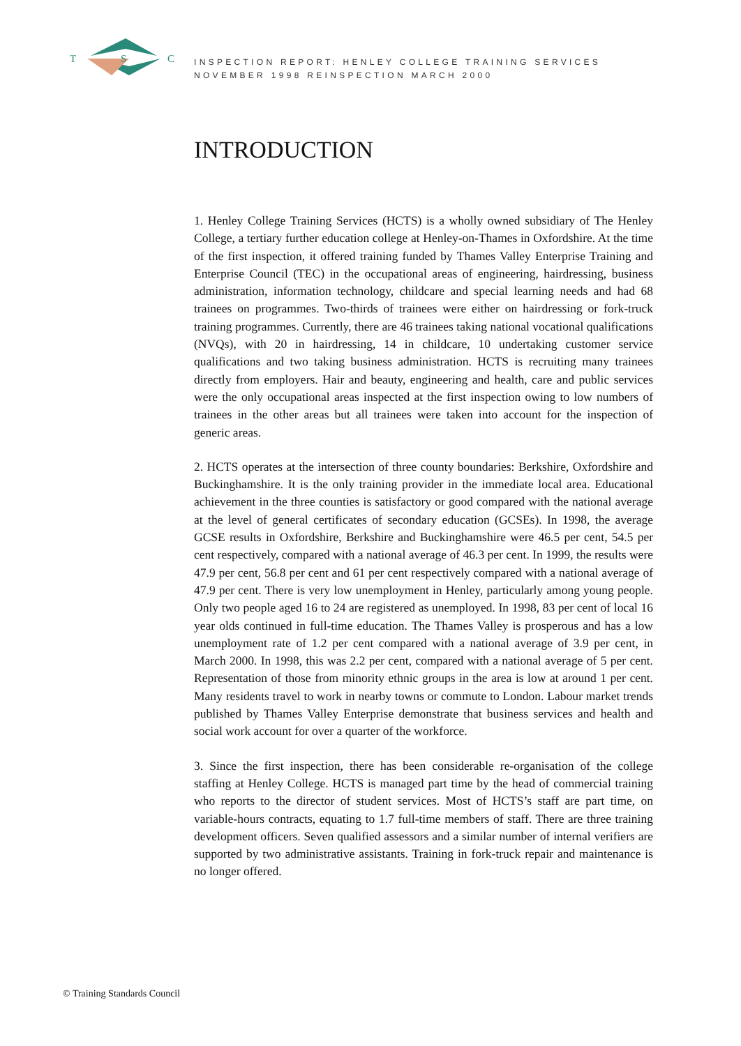T S C
INSPECTION REPORT: HENLEY COLLEGE TRAINING SERVICES
NOVEMBER 1998 REINSPECTION MARCH 2000
INTRODUCTION
1. Henley College Training Services (HCTS) is a wholly owned subsidiary of The Henley College, a tertiary further education college at Henley-on-Thames in Oxfordshire. At the time of the first inspection, it offered training funded by Thames Valley Enterprise Training and Enterprise Council (TEC) in the occupational areas of engineering, hairdressing, business administration, information technology, childcare and special learning needs and had 68 trainees on programmes. Two-thirds of trainees were either on hairdressing or fork-truck training programmes. Currently, there are 46 trainees taking national vocational qualifications (NVQs), with 20 in hairdressing, 14 in childcare, 10 undertaking customer service qualifications and two taking business administration. HCTS is recruiting many trainees directly from employers. Hair and beauty, engineering and health, care and public services were the only occupational areas inspected at the first inspection owing to low numbers of trainees in the other areas but all trainees were taken into account for the inspection of generic areas.
2. HCTS operates at the intersection of three county boundaries: Berkshire, Oxfordshire and Buckinghamshire. It is the only training provider in the immediate local area. Educational achievement in the three counties is satisfactory or good compared with the national average at the level of general certificates of secondary education (GCSEs). In 1998, the average GCSE results in Oxfordshire, Berkshire and Buckinghamshire were 46.5 per cent, 54.5 per cent respectively, compared with a national average of 46.3 per cent. In 1999, the results were 47.9 per cent, 56.8 per cent and 61 per cent respectively compared with a national average of 47.9 per cent. There is very low unemployment in Henley, particularly among young people. Only two people aged 16 to 24 are registered as unemployed. In 1998, 83 per cent of local 16 year olds continued in full-time education. The Thames Valley is prosperous and has a low unemployment rate of 1.2 per cent compared with a national average of 3.9 per cent, in March 2000. In 1998, this was 2.2 per cent, compared with a national average of 5 per cent. Representation of those from minority ethnic groups in the area is low at around 1 per cent. Many residents travel to work in nearby towns or commute to London. Labour market trends published by Thames Valley Enterprise demonstrate that business services and health and social work account for over a quarter of the workforce.
3. Since the first inspection, there has been considerable re-organisation of the college staffing at Henley College. HCTS is managed part time by the head of commercial training who reports to the director of student services. Most of HCTS’s staff are part time, on variable-hours contracts, equating to 1.7 full-time members of staff. There are three training development officers. Seven qualified assessors and a similar number of internal verifiers are supported by two administrative assistants. Training in fork-truck repair and maintenance is no longer offered.
© Training Standards Council